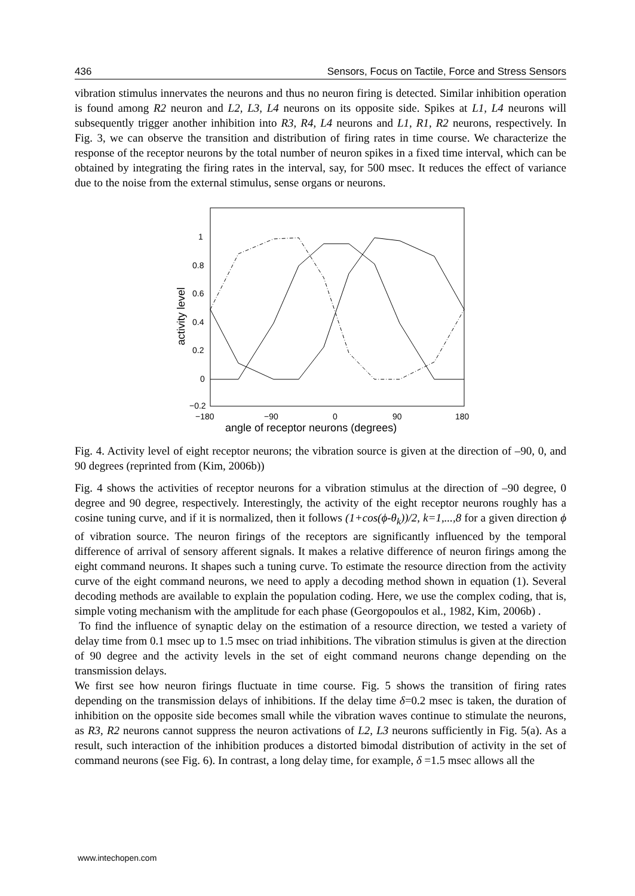436 Sensors, Focus on Tactile, Force and Stress Sensors
vibration stimulus innervates the neurons and thus no neuron firing is detected. Similar inhibition operation is found among R2 neuron and L2, L3, L4 neurons on its opposite side. Spikes at L1, L4 neurons will subsequently trigger another inhibition into R3, R4, L4 neurons and L1, R1, R2 neurons, respectively. In Fig. 3, we can observe the transition and distribution of firing rates in time course. We characterize the response of the receptor neurons by the total number of neuron spikes in a fixed time interval, which can be obtained by integrating the firing rates in the interval, say, for 500 msec. It reduces the effect of variance due to the noise from the external stimulus, sense organs or neurons.
1
0.8
0.6
0.4
0.2
0
−0.2
−180
−90
0
90
180
angle of receptor neurons (degrees)
activity level
Fig. 4. Activity level of eight receptor neurons; the vibration source is given at the direction of –90, 0, and 90 degrees (reprinted from (Kim, 2006b))
Fig. 4 shows the activities of receptor neurons for a vibration stimulus at the direction of –90 degree, 0 degree and 90 degree, respectively. Interestingly, the activity of the eight receptor neurons roughly has a cosine tuning curve, and if it is normalized, then it follows (1+cos(ϕ-θ<sub>k</sub>))/2, k=1,...,8 for a given direction ϕ of vibration source. The neuron firings of the receptors are significantly influenced by the temporal difference of arrival of sensory afferent signals. It makes a relative difference of neuron firings among the eight command neurons. It shapes such a tuning curve. To estimate the resource direction from the activity curve of the eight command neurons, we need to apply a decoding method shown in equation (1). Several decoding methods are available to explain the population coding. Here, we use the complex coding, that is, simple voting mechanism with the amplitude for each phase (Georgopoulos et al., 1982, Kim, 2006b) .
To find the influence of synaptic delay on the estimation of a resource direction, we tested a variety of delay time from 0.1 msec up to 1.5 msec on triad inhibitions. The vibration stimulus is given at the direction of 90 degree and the activity levels in the set of eight command neurons change depending on the transmission delays.
We first see how neuron firings fluctuate in time course. Fig. 5 shows the transition of firing rates depending on the transmission delays of inhibitions. If the delay time δ=0.2 msec is taken, the duration of inhibition on the opposite side becomes small while the vibration waves continue to stimulate the neurons, as R3, R2 neurons cannot suppress the neuron activations of L2, L3 neurons sufficiently in Fig. 5(a). As a result, such interaction of the inhibition produces a distorted bimodal distribution of activity in the set of command neurons (see Fig. 6). In contrast, a long delay time, for example, δ =1.5 msec allows all the
www.intechopen.com